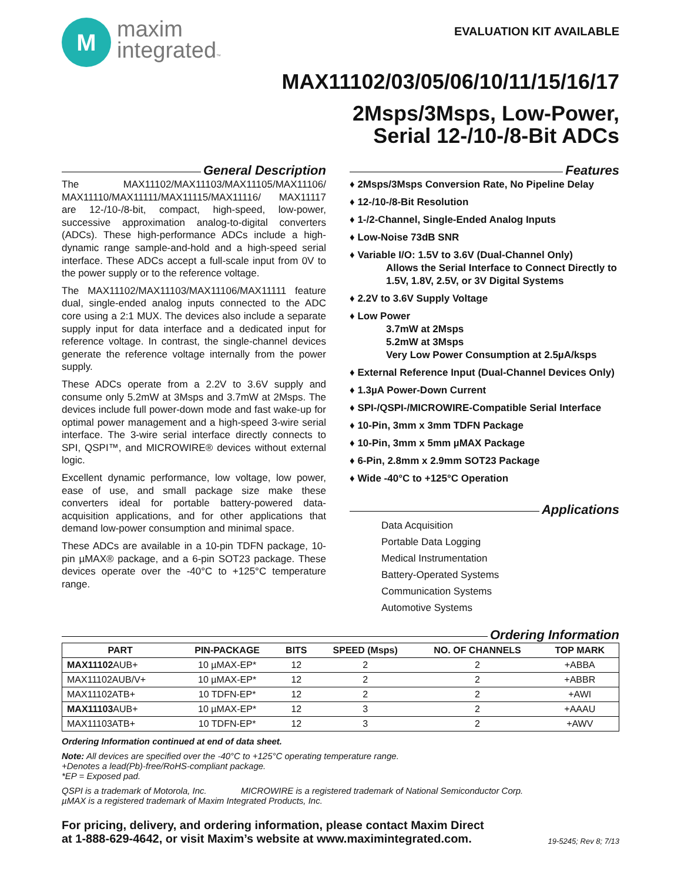M
maxim
integrated™
EVALUATION KIT AVAILABLE
MAX11102/03/05/06/10/11/15/16/17
2Msps/3Msps, Low-Power,
Serial 12-/10-/8-Bit ADCs
General Description
The MAX11102/MAX11103/MAX11105/MAX11106/ MAX11110/MAX11111/MAX11115/MAX11116/ MAX11117 are 12-/10-/8-bit, compact, high-speed, low-power, successive approximation analog-to-digital converters (ADCs). These high-performance ADCs include a high-dynamic range sample-and-hold and a high-speed serial interface. These ADCs accept a full-scale input from 0V to the power supply or to the reference voltage.
The MAX11102/MAX11103/MAX11106/MAX11111 feature dual, single-ended analog inputs connected to the ADC core using a 2:1 MUX. The devices also include a separate supply input for data interface and a dedicated input for reference voltage. In contrast, the single-channel devices generate the reference voltage internally from the power supply.
These ADCs operate from a 2.2V to 3.6V supply and consume only 5.2mW at 3Msps and 3.7mW at 2Msps. The devices include full power-down mode and fast wake-up for optimal power management and a high-speed 3-wire serial interface. The 3-wire serial interface directly connects to SPI, QSPI™, and MICROWIRE® devices without external logic.
Excellent dynamic performance, low voltage, low power, ease of use, and small package size make these converters ideal for portable battery-powered data-acquisition applications, and for other applications that demand low-power consumption and minimal space.
These ADCs are available in a 10-pin TDFN package, 10-pin µMAX® package, and a 6-pin SOT23 package. These devices operate over the -40°C to +125°C temperature range.
Features
♦ 2Msps/3Msps Conversion Rate, No Pipeline Delay
♦ 12-/10-/8-Bit Resolution
♦ 1-/2-Channel, Single-Ended Analog Inputs
♦ Low-Noise 73dB SNR
♦ Variable I/O: 1.5V to 3.6V (Dual-Channel Only)
Allows the Serial Interface to Connect Directly to 1.5V, 1.8V, 2.5V, or 3V Digital Systems
♦ 2.2V to 3.6V Supply Voltage
♦ Low Power
3.7mW at 2Msps
5.2mW at 3Msps
Very Low Power Consumption at 2.5µA/ksps
♦ External Reference Input (Dual-Channel Devices Only)
♦ 1.3µA Power-Down Current
♦ SPI-/QSPI-/MICROWIRE-Compatible Serial Interface
♦ 10-Pin, 3mm x 3mm TDFN Package
♦ 10-Pin, 3mm x 5mm µMAX Package
♦ 6-Pin, 2.8mm x 2.9mm SOT23 Package
♦ Wide -40°C to +125°C Operation
Applications
Data Acquisition
Portable Data Logging
Medical Instrumentation
Battery-Operated Systems
Communication Systems
Automotive Systems
Ordering Information
| PART | PIN-PACKAGE | BITS | SPEED (Msps) | NO. OF CHANNELS | TOP MARK |
| --- | --- | --- | --- | --- | --- |
| MAX11102 AUB+ | 10 µMAX-EP* | 12 | 2 | 2 | +ABBA |
| MAX11102AUB/V+ | 10 µMAX-EP* | 12 | 2 | 2 | +ABBR |
| MAX11102ATB+ | 10 TDFN-EP* | 12 | 2 | 2 | +AWI |
| MAX11103 AUB+ | 10 µMAX-EP* | 12 | 3 | 2 | +AAAU |
| MAX11103ATB+ | 10 TDFN-EP* | 12 | 3 | 2 | +AWV |
Ordering Information continued at end of data sheet.
Note: All devices are specified over the -40°C to +125°C operating temperature range.
+Denotes a lead(Pb)-free/RoHS-compliant package.
*EP = Exposed pad.
QSPI is a trademark of Motorola, Inc. MICROWIRE is a registered trademark of National Semiconductor Corp.
µMAX is a registered trademark of Maxim Integrated Products, Inc.
For pricing, delivery, and ordering information, please contact Maxim Direct
at 1-888-629-4642, or visit Maxim’s website at www.maximintegrated.com.
19-5245; Rev 8; 7/13